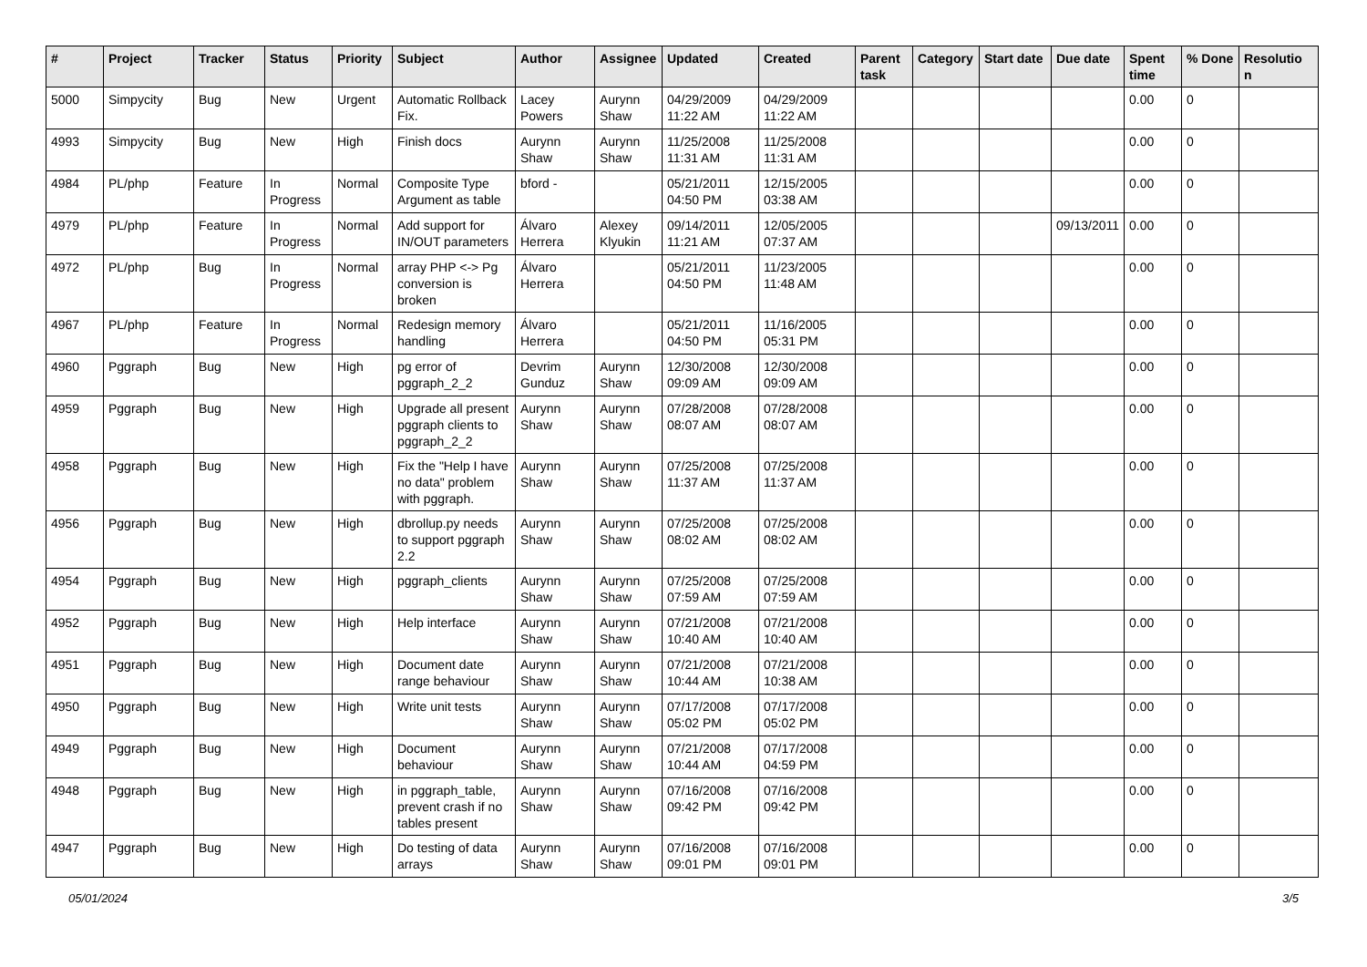| # | Project | Tracker | Status | Priority | Subject | Author | Assignee | Updated | Created | Parent task | Category | Start date | Due date | Spent time | % Done | Resolutio n |
| --- | --- | --- | --- | --- | --- | --- | --- | --- | --- | --- | --- | --- | --- | --- | --- | --- |
| 5000 | Simpycity | Bug | New | Urgent | Automatic Rollback Fix. | Lacey Powers | Aurynn Shaw | 04/29/2009 11:22 AM | 04/29/2009 11:22 AM | | | | | 0.00 | 0 | |
| 4993 | Simpycity | Bug | New | High | Finish docs | Aurynn Shaw | Aurynn Shaw | 11/25/2008 11:31 AM | 11/25/2008 11:31 AM | | | | | 0.00 | 0 | |
| 4984 | PL/php | Feature | In Progress | Normal | Composite Type Argument as table | bford - | | 05/21/2011 04:50 PM | 12/15/2005 03:38 AM | | | | | 0.00 | 0 | |
| 4979 | PL/php | Feature | In Progress | Normal | Add support for IN/OUT parameters | Álvaro Herrera | Alexey Klyukin | 09/14/2011 11:21 AM | 12/05/2005 07:37 AM | | | | 09/13/2011 | 0.00 | 0 | |
| 4972 | PL/php | Bug | In Progress | Normal | array PHP <-> Pg conversion is broken | Álvaro Herrera | | 05/21/2011 04:50 PM | 11/23/2005 11:48 AM | | | | | 0.00 | 0 | |
| 4967 | PL/php | Feature | In Progress | Normal | Redesign memory handling | Álvaro Herrera | | 05/21/2011 04:50 PM | 11/16/2005 05:31 PM | | | | | 0.00 | 0 | |
| 4960 | Pggraph | Bug | New | High | pg error of pggraph_2_2 | Devrim Gunduz | Aurynn Shaw | 12/30/2008 09:09 AM | 12/30/2008 09:09 AM | | | | | 0.00 | 0 | |
| 4959 | Pggraph | Bug | New | High | Upgrade all present pggraph clients to pggraph_2_2 | Aurynn Shaw | Aurynn Shaw | 07/28/2008 08:07 AM | 07/28/2008 08:07 AM | | | | | 0.00 | 0 | |
| 4958 | Pggraph | Bug | New | High | Fix the "Help I have no data" problem with pggraph. | Aurynn Shaw | Aurynn Shaw | 07/25/2008 11:37 AM | 07/25/2008 11:37 AM | | | | | 0.00 | 0 | |
| 4956 | Pggraph | Bug | New | High | dbrollup.py needs to support pggraph 2.2 | Aurynn Shaw | Aurynn Shaw | 07/25/2008 08:02 AM | 07/25/2008 08:02 AM | | | | | 0.00 | 0 | |
| 4954 | Pggraph | Bug | New | High | pggraph_clients | Aurynn Shaw | Aurynn Shaw | 07/25/2008 07:59 AM | 07/25/2008 07:59 AM | | | | | 0.00 | 0 | |
| 4952 | Pggraph | Bug | New | High | Help interface | Aurynn Shaw | Aurynn Shaw | 07/21/2008 10:40 AM | 07/21/2008 10:40 AM | | | | | 0.00 | 0 | |
| 4951 | Pggraph | Bug | New | High | Document date range behaviour | Aurynn Shaw | Aurynn Shaw | 07/21/2008 10:44 AM | 07/21/2008 10:38 AM | | | | | 0.00 | 0 | |
| 4950 | Pggraph | Bug | New | High | Write unit tests | Aurynn Shaw | Aurynn Shaw | 07/17/2008 05:02 PM | 07/17/2008 05:02 PM | | | | | 0.00 | 0 | |
| 4949 | Pggraph | Bug | New | High | Document behaviour | Aurynn Shaw | Aurynn Shaw | 07/21/2008 10:44 AM | 07/17/2008 04:59 PM | | | | | 0.00 | 0 | |
| 4948 | Pggraph | Bug | New | High | in pggraph_table, prevent crash if no tables present | Aurynn Shaw | Aurynn Shaw | 07/16/2008 09:42 PM | 07/16/2008 09:42 PM | | | | | 0.00 | 0 | |
| 4947 | Pggraph | Bug | New | High | Do testing of data arrays | Aurynn Shaw | Aurynn Shaw | 07/16/2008 09:01 PM | 07/16/2008 09:01 PM | | | | | 0.00 | 0 | |
05/01/2024 3/5